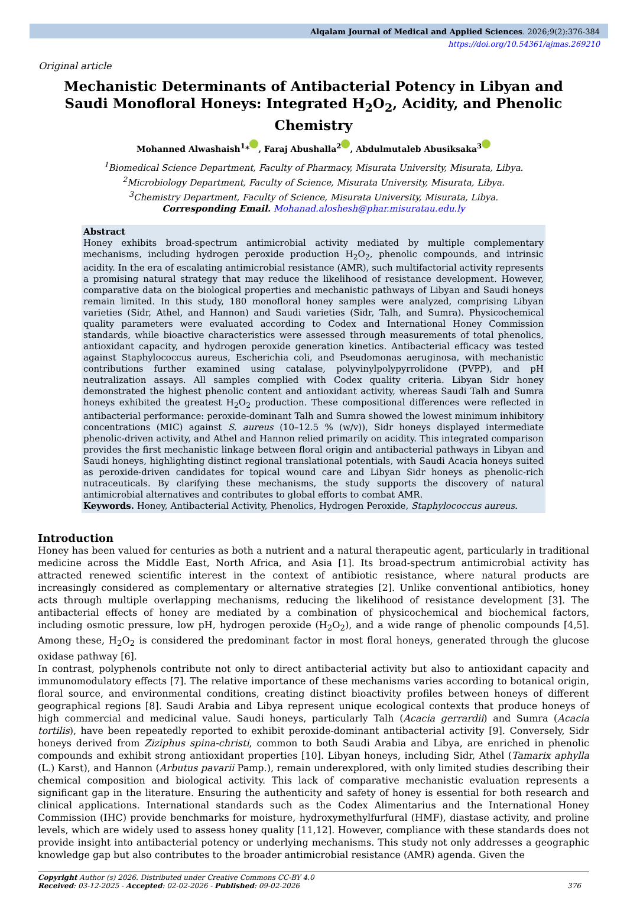Alqalam Journal of Medical and Applied Sciences. 2026;9(2):376-384
https://doi.org/10.54361/ajmas.269210
Original article
Mechanistic Determinants of Antibacterial Potency in Libyan and Saudi Monofloral Honeys: Integrated H<sub>2</sub>O<sub>2</sub>, Acidity, and Phenolic Chemistry
Mohanned Alwashaish<sup>1</sup>* , Faraj Abushalla<sup>2</sup> , Abdulmutaleb Abusiksaka<sup>3</sup>
<sup>1</sup> Biomedical Science Department, Faculty of Pharmacy, Misurata University, Misurata, Libya.
<sup>2</sup> Microbiology Department, Faculty of Science, Misurata University, Misurata, Libya.
<sup>3</sup> Chemistry Department, Faculty of Science, Misurata University, Misurata, Libya.
Corresponding Email. Mohanad.aloshesh@phar.misuratau.edu.ly
Abstract
Honey exhibits broad-spectrum antimicrobial activity mediated by multiple complementary mechanisms, including hydrogen peroxide production H<sub>2</sub>O<sub>2</sub>, phenolic compounds, and intrinsic acidity. In the era of escalating antimicrobial resistance (AMR), such multifactorial activity represents a promising natural strategy that may reduce the likelihood of resistance development. However, comparative data on the biological properties and mechanistic pathways of Libyan and Saudi honeys remain limited. In this study, 180 monofloral honey samples were analyzed, comprising Libyan varieties (Sidr, Athel, and Hannon) and Saudi varieties (Sidr, Talh, and Sumra). Physicochemical quality parameters were evaluated according to Codex and International Honey Commission standards, while bioactive characteristics were assessed through measurements of total phenolics, antioxidant capacity, and hydrogen peroxide generation kinetics. Antibacterial efficacy was tested against Staphylococcus aureus, Escherichia coli, and Pseudomonas aeruginosa, with mechanistic contributions further examined using catalase, polyvinylpolypyrrolidone (PVPP), and pH neutralization assays. All samples complied with Codex quality criteria. Libyan Sidr honey demonstrated the highest phenolic content and antioxidant activity, whereas Saudi Talh and Sumra honeys exhibited the greatest H<sub>2</sub>O<sub>2</sub> production. These compositional differences were reflected in antibacterial performance: peroxide-dominant Talh and Sumra showed the lowest minimum inhibitory concentrations (MIC) against S. aureus (10–12.5 % (w/v)), Sidr honeys displayed intermediate phenolic-driven activity, and Athel and Hannon relied primarily on acidity. This integrated comparison provides the first mechanistic linkage between floral origin and antibacterial pathways in Libyan and Saudi honeys, highlighting distinct regional translational potentials, with Saudi Acacia honeys suited as peroxide-driven candidates for topical wound care and Libyan Sidr honeys as phenolic-rich nutraceuticals. By clarifying these mechanisms, the study supports the discovery of natural antimicrobial alternatives and contributes to global efforts to combat AMR.
Keywords. Honey, Antibacterial Activity, Phenolics, Hydrogen Peroxide, Staphylococcus aureus.
Introduction
Honey has been valued for centuries as both a nutrient and a natural therapeutic agent, particularly in traditional medicine across the Middle East, North Africa, and Asia [1]. Its broad-spectrum antimicrobial activity has attracted renewed scientific interest in the context of antibiotic resistance, where natural products are increasingly considered as complementary or alternative strategies [2]. Unlike conventional antibiotics, honey acts through multiple overlapping mechanisms, reducing the likelihood of resistance development [3]. The antibacterial effects of honey are mediated by a combination of physicochemical and biochemical factors, including osmotic pressure, low pH, hydrogen peroxide (H<sub>2</sub>O<sub>2</sub>), and a wide range of phenolic compounds [4,5]. Among these, H<sub>2</sub>O<sub>2</sub> is considered the predominant factor in most floral honeys, generated through the glucose oxidase pathway [6].
In contrast, polyphenols contribute not only to direct antibacterial activity but also to antioxidant capacity and immunomodulatory effects [7]. The relative importance of these mechanisms varies according to botanical origin, floral source, and environmental conditions, creating distinct bioactivity profiles between honeys of different geographical regions [8]. Saudi Arabia and Libya represent unique ecological contexts that produce honeys of high commercial and medicinal value. Saudi honeys, particularly Talh (Acacia gerrardii) and Sumra (Acacia tortilis), have been repeatedly reported to exhibit peroxide-dominant antibacterial activity [9]. Conversely, Sidr honeys derived from Ziziphus spina-christi, common to both Saudi Arabia and Libya, are enriched in phenolic compounds and exhibit strong antioxidant properties [10]. Libyan honeys, including Sidr, Athel (Tamarix aphylla (L.) Karst), and Hannon (Arbutus pavarii Pamp.), remain underexplored, with only limited studies describing their chemical composition and biological activity. This lack of comparative mechanistic evaluation represents a significant gap in the literature. Ensuring the authenticity and safety of honey is essential for both research and clinical applications. International standards such as the Codex Alimentarius and the International Honey Commission (IHC) provide benchmarks for moisture, hydroxymethylfurfural (HMF), diastase activity, and proline levels, which are widely used to assess honey quality [11,12]. However, compliance with these standards does not provide insight into antibacterial potency or underlying mechanisms. This study not only addresses a geographic knowledge gap but also contributes to the broader antimicrobial resistance (AMR) agenda. Given the
Copyright Author (s) 2026. Distributed under Creative Commons CC-BY 4.0
Received: 03-12-2025 - Accepted: 02-02-2026 - Published: 09-02-2026 376